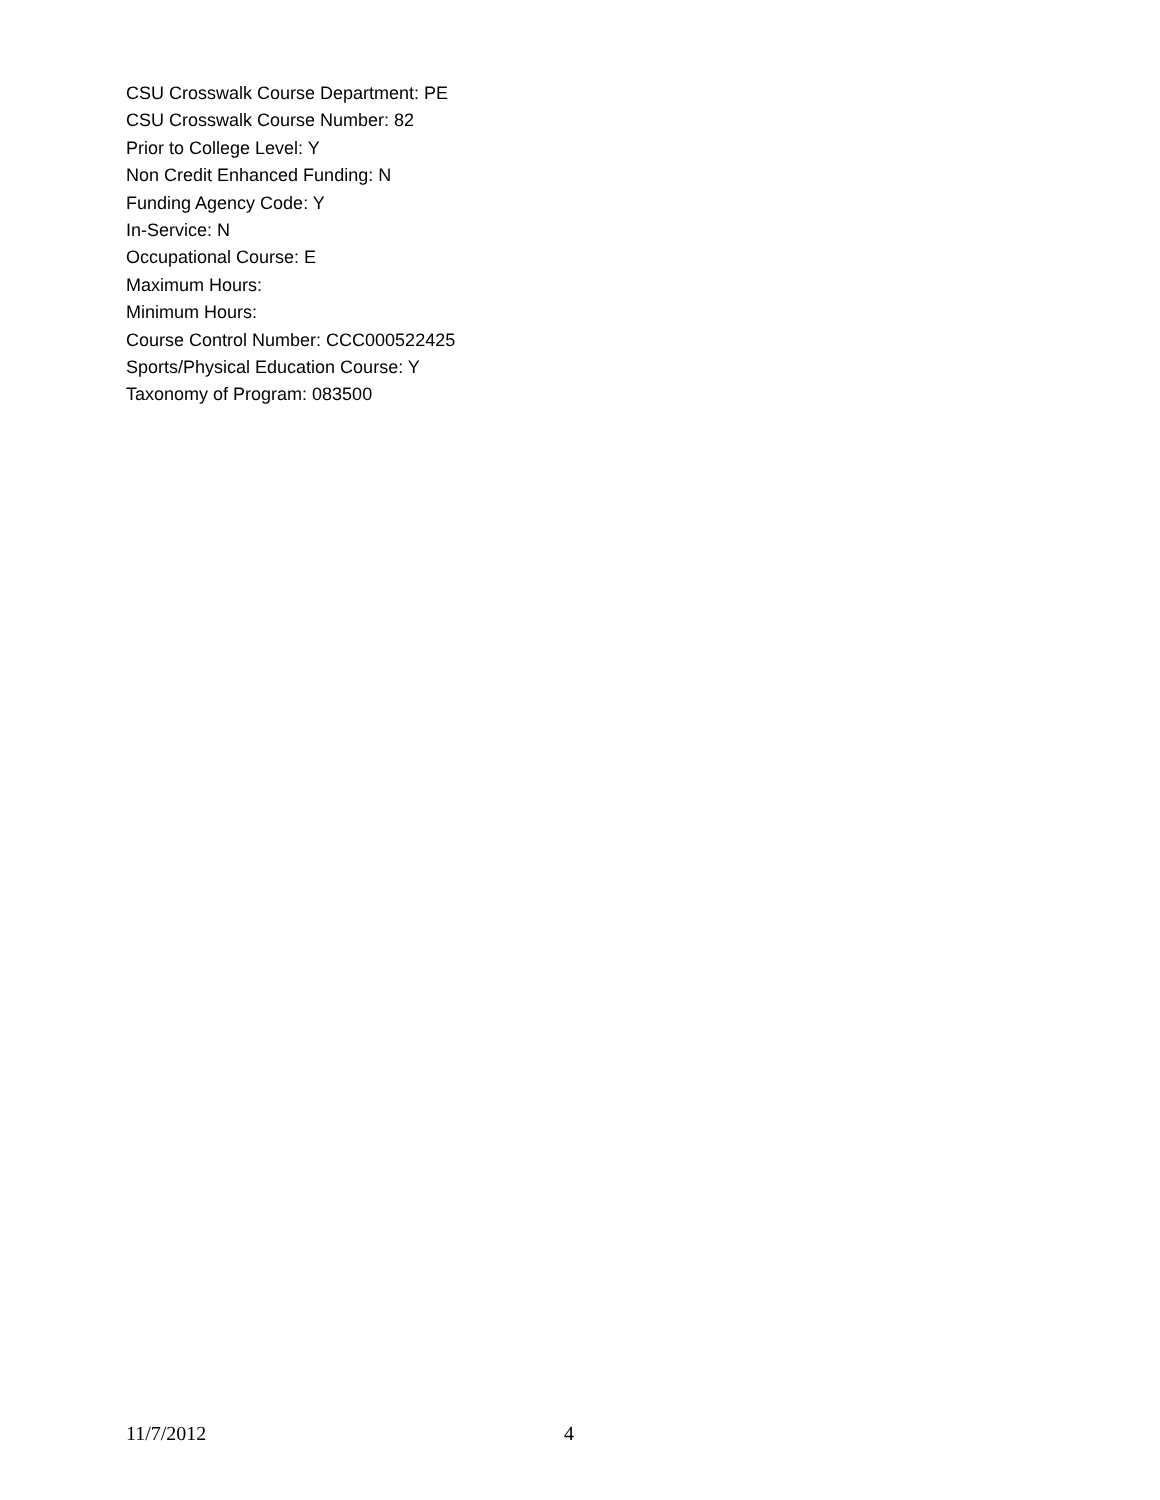CSU Crosswalk Course Department: PE
CSU Crosswalk Course Number: 82
Prior to College Level: Y
Non Credit Enhanced Funding: N
Funding Agency Code: Y
In-Service: N
Occupational Course: E
Maximum Hours:
Minimum Hours:
Course Control Number: CCC000522425
Sports/Physical Education Course: Y
Taxonomy of Program: 083500
11/7/2012 4